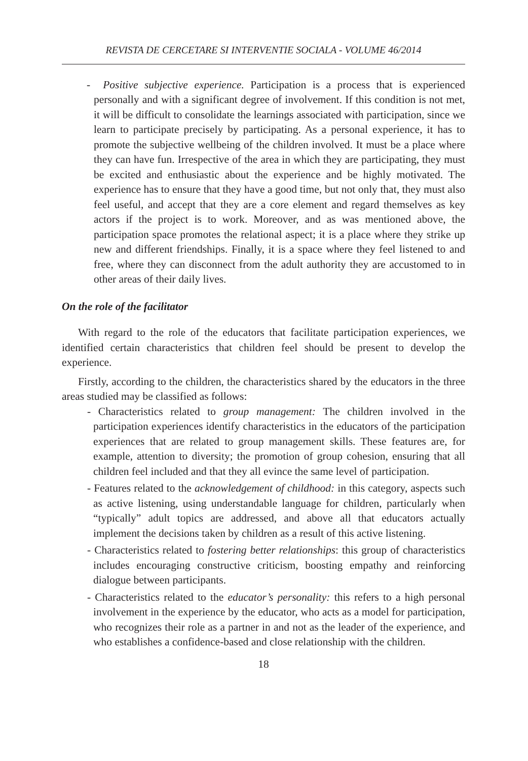REVISTA DE CERCETARE SI INTERVENTIE SOCIALA - VOLUME 46/2014
- Positive subjective experience. Participation is a process that is experienced personally and with a significant degree of involvement. If this condition is not met, it will be difficult to consolidate the learnings associated with participation, since we learn to participate precisely by participating. As a personal experience, it has to promote the subjective wellbeing of the children involved. It must be a place where they can have fun. Irrespective of the area in which they are participating, they must be excited and enthusiastic about the experience and be highly motivated. The experience has to ensure that they have a good time, but not only that, they must also feel useful, and accept that they are a core element and regard themselves as key actors if the project is to work. Moreover, and as was mentioned above, the participation space promotes the relational aspect; it is a place where they strike up new and different friendships. Finally, it is a space where they feel listened to and free, where they can disconnect from the adult authority they are accustomed to in other areas of their daily lives.
On the role of the facilitator
With regard to the role of the educators that facilitate participation experiences, we identified certain characteristics that children feel should be present to develop the experience.
Firstly, according to the children, the characteristics shared by the educators in the three areas studied may be classified as follows:
- Characteristics related to group management: The children involved in the participation experiences identify characteristics in the educators of the participation experiences that are related to group management skills. These features are, for example, attention to diversity; the promotion of group cohesion, ensuring that all children feel included and that they all evince the same level of participation.
- Features related to the acknowledgement of childhood: in this category, aspects such as active listening, using understandable language for children, particularly when “typically” adult topics are addressed, and above all that educators actually implement the decisions taken by children as a result of this active listening.
- Characteristics related to fostering better relationships: this group of characteristics includes encouraging constructive criticism, boosting empathy and reinforcing dialogue between participants.
- Characteristics related to the educator’s personality: this refers to a high personal involvement in the experience by the educator, who acts as a model for participation, who recognizes their role as a partner in and not as the leader of the experience, and who establishes a confidence-based and close relationship with the children.
18